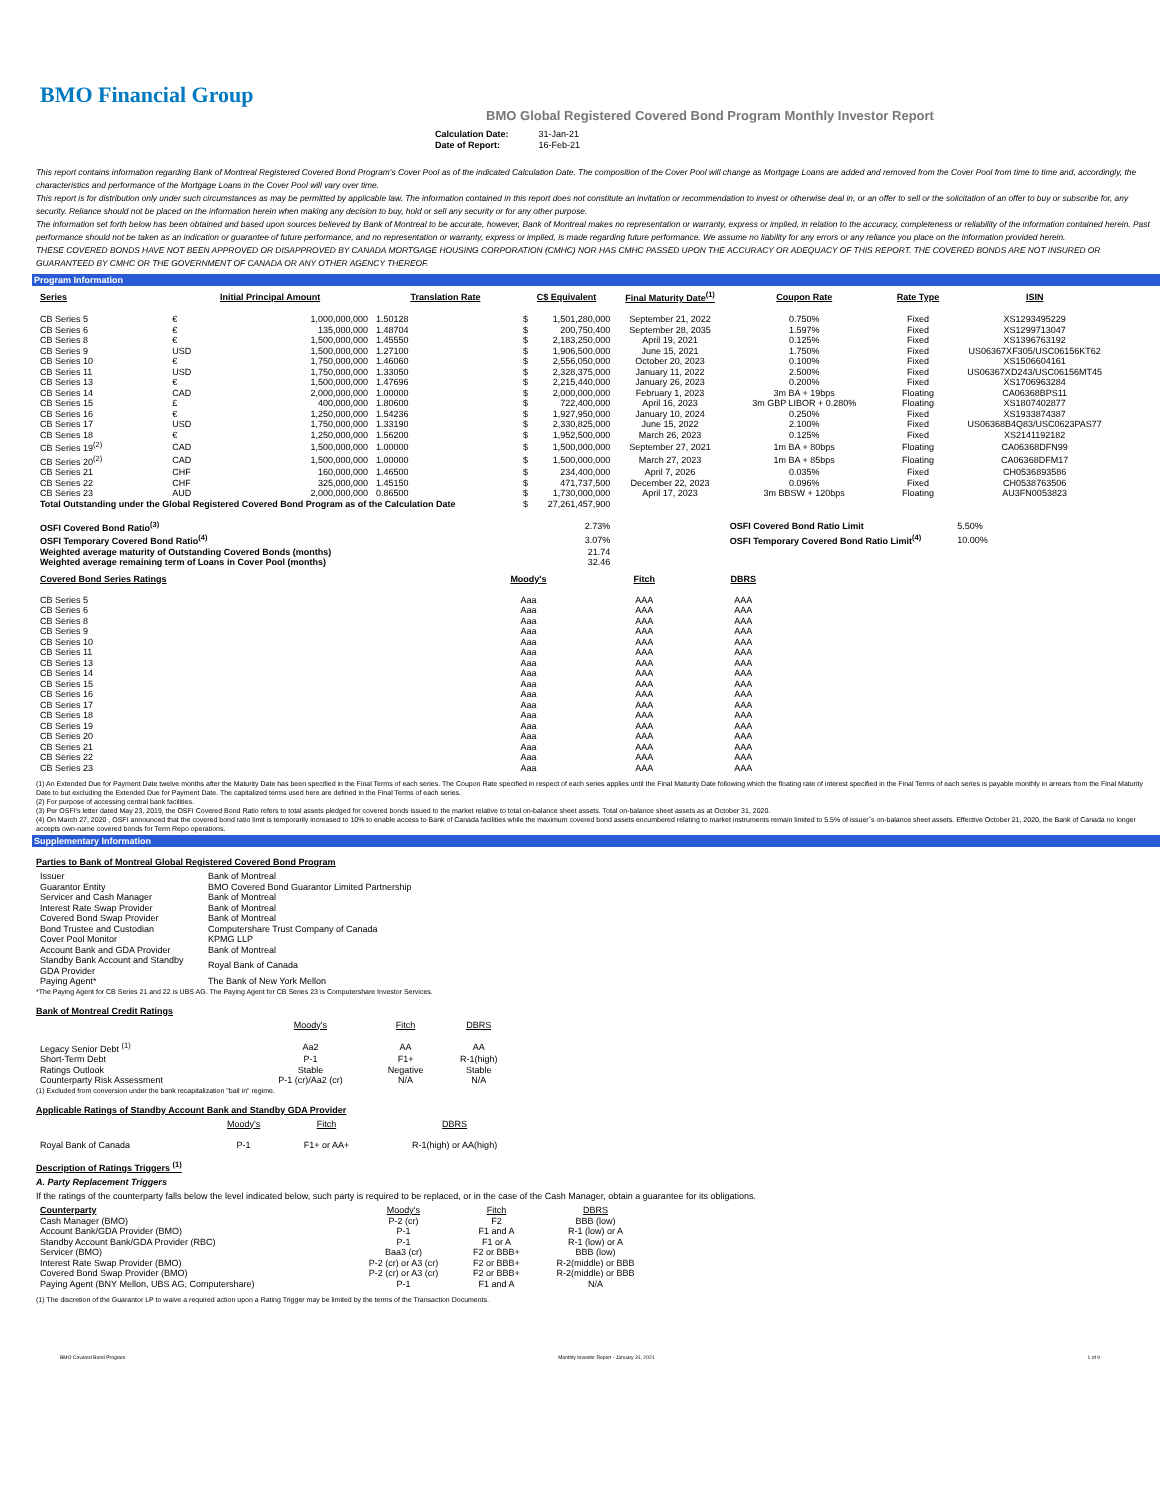BMO Financial Group
BMO Global Registered Covered Bond Program Monthly Investor Report
| Calculation Date: | 31-Jan-21 |
| Date of Report: | 16-Feb-21 |
This report contains information regarding Bank of Montreal Registered Covered Bond Program's Cover Pool as of the indicated Calculation Date. The composition of the Cover Pool will change as Mortgage Loans are added and removed from the Cover Pool from time to time and, accordingly, the characteristics and performance of the Mortgage Loans in the Cover Pool will vary over time.
This report is for distribution only under such circumstances as may be permitted by applicable law. The information contained in this report does not constitute an invitation or recommendation to invest or otherwise deal in, or an offer to sell or the solicitation of an offer to buy or subscribe for, any security. Reliance should not be placed on the information herein when making any decision to buy, hold or sell any security or for any other purpose.
The information set forth below has been obtained and based upon sources believed by Bank of Montreal to be accurate, however, Bank of Montreal makes no representation or warranty, express or implied, in relation to the accuracy, completeness or reliability of the information contained herein. Past performance should not be taken as an indication or guarantee of future performance, and no representation or warranty, express or implied, is made regarding future performance. We assume no liability for any errors or any reliance you place on the information provided herein.
THESE COVERED BONDS HAVE NOT BEEN APPROVED OR DISAPPROVED BY CANADA MORTGAGE HOUSING CORPORATION (CMHC) NOR HAS CMHC PASSED UPON THE ACCURACY OR ADEQUACY OF THIS REPORT. THE COVERED BONDS ARE NOT INSURED OR GUARANTEED BY CMHC OR THE GOVERNMENT OF CANADA OR ANY OTHER AGENCY THEREOF.
Program Information
| Series | Initial Principal Amount | | Translation Rate | C$ Equivalent | | Final Maturity Date<sup>(1)</sup> | Coupon Rate | Rate Type | ISIN |
| --- | --- | --- | --- | --- | --- | --- | --- | --- | --- |
| CB Series 5 | € | 1,000,000,000 | 1.50128 | $ | 1,501,280,000 | September 21, 2022 | 0.750% | Fixed | XS1293495229 |
| CB Series 6 | € | 135,000,000 | 1.48704 | $ | 200,750,400 | September 28, 2035 | 1.597% | Fixed | XS1299713047 |
| CB Series 8 | € | 1,500,000,000 | 1.45550 | $ | 2,183,250,000 | April 19, 2021 | 0.125% | Fixed | XS1396763192 |
| CB Series 9 | USD | 1,500,000,000 | 1.27100 | $ | 1,906,500,000 | June 15, 2021 | 1.750% | Fixed | US06367XF305/USC06156KT62 |
| CB Series 10 | € | 1,750,000,000 | 1.46060 | $ | 2,556,050,000 | October 20, 2023 | 0.100% | Fixed | XS1506604161 |
| CB Series 11 | USD | 1,750,000,000 | 1.33050 | $ | 2,328,375,000 | January 11, 2022 | 2.500% | Fixed | US06367XD243/USC06156MT45 |
| CB Series 13 | € | 1,500,000,000 | 1.47696 | $ | 2,215,440,000 | January 26, 2023 | 0.200% | Fixed | XS1706963284 |
| CB Series 14 | CAD | 2,000,000,000 | 1.00000 | $ | 2,000,000,000 | February 1, 2023 | 3m BA + 19bps | Floating | CA06368BPS11 |
| CB Series 15 | £ | 400,000,000 | 1.80600 | $ | 722,400,000 | April 16, 2023 | 3m GBP LIBOR + 0.280% | Floating | XS1807402877 |
| CB Series 16 | € | 1,250,000,000 | 1.54236 | $ | 1,927,950,000 | January 10, 2024 | 0.250% | Fixed | XS1933874387 |
| CB Series 17 | USD | 1,750,000,000 | 1.33190 | $ | 2,330,825,000 | June 15, 2022 | 2.100% | Fixed | US06368B4Q83/USC0623PAS77 |
| CB Series 18 | € | 1,250,000,000 | 1.56200 | $ | 1,952,500,000 | March 26, 2023 | 0.125% | Fixed | XS2141192182 |
| CB Series 19<sup>(2)</sup> | CAD | 1,500,000,000 | 1.00000 | $ | 1,500,000,000 | September 27, 2021 | 1m BA + 80bps | Floating | CA06368DFN99 |
| CB Series 20<sup>(2)</sup> | CAD | 1,500,000,000 | 1.00000 | $ | 1,500,000,000 | March 27, 2023 | 1m BA + 85bps | Floating | CA06368DFM17 |
| CB Series 21 | CHF | 160,000,000 | 1.46500 | $ | 234,400,000 | April 7, 2026 | 0.035% | Fixed | CH0536893586 |
| CB Series 22 | CHF | 325,000,000 | 1.45150 | $ | 471,737,500 | December 22, 2023 | 0.096% | Fixed | CH0538763506 |
| CB Series 23 | AUD | 2,000,000,000 | 0.86500 | $ | 1,730,000,000 | April 17, 2023 | 3m BBSW + 120bps | Floating | AU3FN0053823 |
| Total Outstanding under the Global Registered Covered Bond Program as of the Calculation Date | | | | $ | 27,261,457,900 | | | | |
| OSFI Covered Bond Ratio<sup>(3)</sup> | | | | | 2.73% | | OSFI Covered Bond Ratio Limit | | 5.50% |
| OSFI Temporary Covered Bond Ratio<sup>(4)</sup> | | | | | 3.07% | | OSFI Temporary Covered Bond Ratio Limit<sup>(4)</sup> | | 10.00% |
| Weighted average maturity of Outstanding Covered Bonds (months) | | | | | 21.74 | | | | |
| Weighted average remaining term of Loans in Cover Pool (months) | | | | | 32.46 | | | | |
| Covered Bond Series Ratings | Moody's | Fitch | DBRS |
| --- | --- | --- | --- |
| CB Series 5 | Aaa | AAA | AAA |
| CB Series 6 | Aaa | AAA | AAA |
| CB Series 8 | Aaa | AAA | AAA |
| CB Series 9 | Aaa | AAA | AAA |
| CB Series 10 | Aaa | AAA | AAA |
| CB Series 11 | Aaa | AAA | AAA |
| CB Series 13 | Aaa | AAA | AAA |
| CB Series 14 | Aaa | AAA | AAA |
| CB Series 15 | Aaa | AAA | AAA |
| CB Series 16 | Aaa | AAA | AAA |
| CB Series 17 | Aaa | AAA | AAA |
| CB Series 18 | Aaa | AAA | AAA |
| CB Series 19 | Aaa | AAA | AAA |
| CB Series 20 | Aaa | AAA | AAA |
| CB Series 21 | Aaa | AAA | AAA |
| CB Series 22 | Aaa | AAA | AAA |
| CB Series 23 | Aaa | AAA | AAA |
(1) An Extended Due for Payment Date twelve months after the Maturity Date has been specified in the Final Terms of each series. The Coupon Rate specified in respect of each series applies until the Final Maturity Date following which the floating rate of interest specified in the Final Terms of each series is payable monthly in arrears from the Final Maturity Date to but excluding the Extended Due for Payment Date. The capitalized terms used here are defined in the Final Terms of each series.
(2) For purpose of accessing central bank facilities.
(3) Per OSFI's letter dated May 23, 2019, the OSFI Covered Bond Ratio refers to total assets pledged for covered bonds issued to the market relative to total on-balance sheet assets. Total on-balance sheet assets as at October 31, 2020.
(4) On March 27, 2020 , OSFI announced that the covered bond ratio limit is temporarily increased to 10% to enable access to Bank of Canada facilities while the maximum covered bond assets encumbered relating to market instruments remain limited to 5.5% of issuer`s on-balance sheet assets. Effective October 21, 2020, the Bank of Canada no longer accepts own-name covered bonds for Term Repo operations.
Supplementary Information
Parties to Bank of Montreal Global Registered Covered Bond Program
| Issuer | Bank of Montreal |
| Guarantor Entity | BMO Covered Bond Guarantor Limited Partnership |
| Servicer and Cash Manager | Bank of Montreal |
| Interest Rate Swap Provider | Bank of Montreal |
| Covered Bond Swap Provider | Bank of Montreal |
| Bond Trustee and Custodian | Computershare Trust Company of Canada |
| Cover Pool Monitor | KPMG LLP |
| Account Bank and GDA Provider | Bank of Montreal |
| Standby Bank Account and Standby GDA Provider | Royal Bank of Canada |
| Paying Agent* | The Bank of New York Mellon |
*The Paying Agent for CB Series 21 and 22 is UBS AG. The Paying Agent for CB Series 23 is Computershare Investor Services.
Bank of Montreal Credit Ratings
| | Moody's | Fitch | DBRS |
| Legacy Senior Debt <sup>(1)</sup> | Aa2 | AA | AA |
| Short-Term Debt | P-1 | F1+ | R-1(high) |
| Ratings Outlook | Stable | Negative | Stable |
| Counterparty Risk Assessment | P-1 (cr)/Aa2 (cr) | N/A | N/A |
(1) Excluded from conversion under the bank recapitalization "bail in" regime.
Applicable Ratings of Standby Account Bank and Standby GDA Provider
| | Moody's | Fitch | DBRS |
| Royal Bank of Canada | P-1 | F1+ or AA+ | R-1(high) or AA(high) |
Description of Ratings Triggers <sup>(1)</sup>
A. Party Replacement Triggers
If the ratings of the counterparty falls below the level indicated below, such party is required to be replaced, or in the case of the Cash Manager, obtain a guarantee for its obligations.
| Counterparty | Moody's | Fitch | DBRS |
| Cash Manager (BMO) | P-2 (cr) | F2 | BBB (low) |
| Account Bank/GDA Provider (BMO) | P-1 | F1 and A | R-1 (low) or A |
| Standby Account Bank/GDA Provider (RBC) | P-1 | F1 or A | R-1 (low) or A |
| Servicer (BMO) | Baa3 (cr) | F2 or BBB+ | BBB (low) |
| Interest Rate Swap Provider (BMO) | P-2 (cr) or A3 (cr) | F2 or BBB+ | R-2(middle) or BBB |
| Covered Bond Swap Provider (BMO) | P-2 (cr) or A3 (cr) | F2 or BBB+ | R-2(middle) or BBB |
| Paying Agent (BNY Mellon, UBS AG, Computershare) | P-1 | F1 and A | N/A |
(1) The discretion of the Guarantor LP to waive a required action upon a Rating Trigger may be limited by the terms of the Transaction Documents.
BMO Covered Bond Program Monthly Investor Report - January 31, 2021 1 of 9